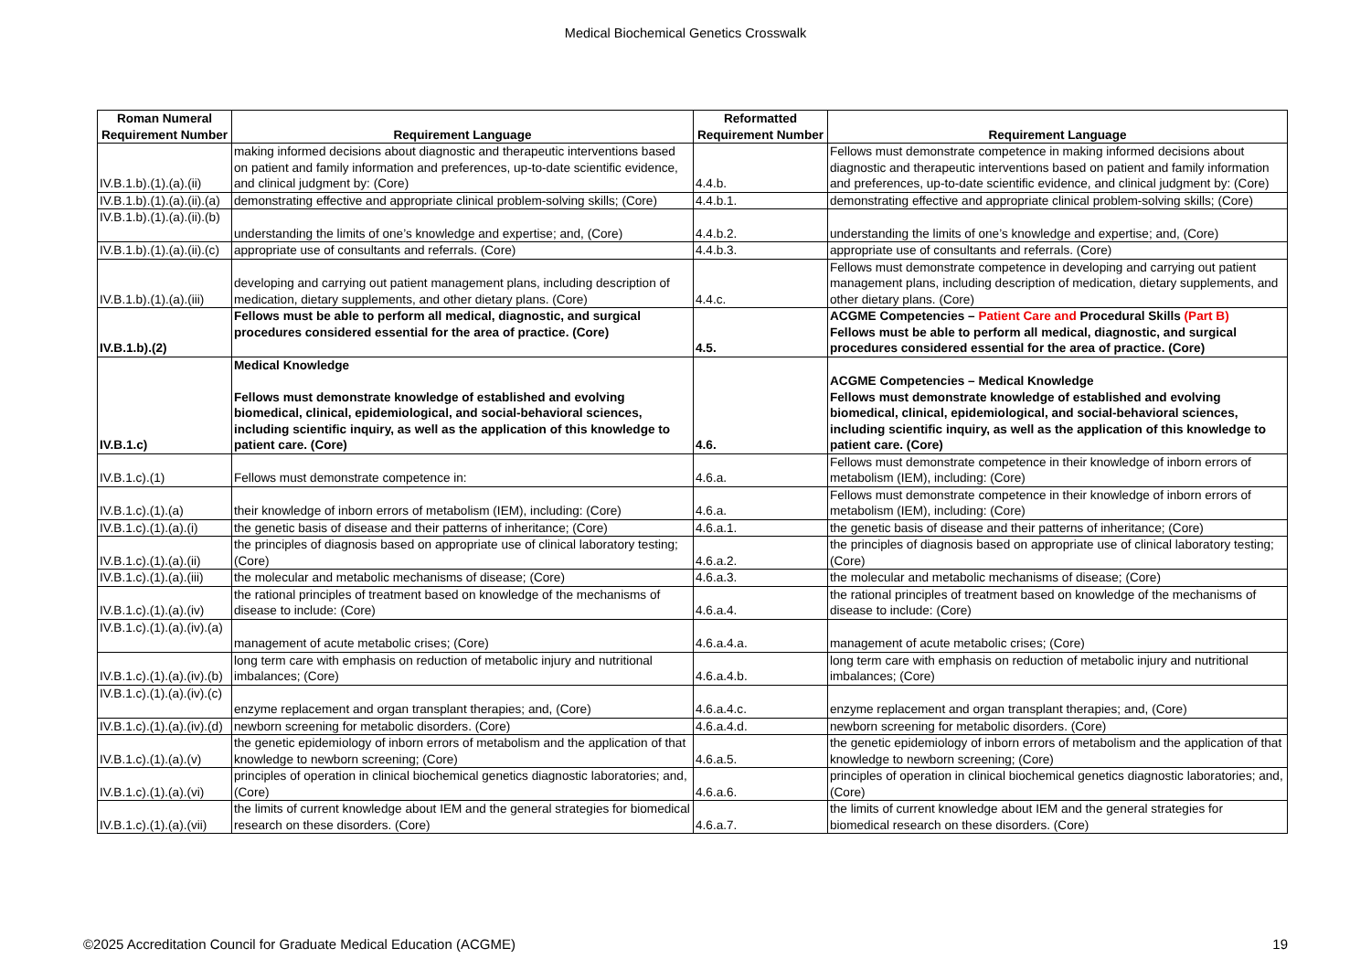Medical Biochemical Genetics Crosswalk
| Roman Numeral Requirement Number | Requirement Language | Reformatted Requirement Number | Requirement Language |
| --- | --- | --- | --- |
| IV.B.1.b).(1).(a).(ii) | making informed decisions about diagnostic and therapeutic interventions based on patient and family information and preferences, up-to-date scientific evidence, and clinical judgment by: (Core) | 4.4.b. | Fellows must demonstrate competence in making informed decisions about diagnostic and therapeutic interventions based on patient and family information and preferences, up-to-date scientific evidence, and clinical judgment by: (Core) |
| IV.B.1.b).(1).(a).(ii).(a) | demonstrating effective and appropriate clinical problem-solving skills; (Core) | 4.4.b.1. | demonstrating effective and appropriate clinical problem-solving skills; (Core) |
| IV.B.1.b).(1).(a).(ii).(b) | understanding the limits of one’s knowledge and expertise; and, (Core) | 4.4.b.2. | understanding the limits of one’s knowledge and expertise; and, (Core) |
| IV.B.1.b).(1).(a).(ii).(c) | appropriate use of consultants and referrals. (Core) | 4.4.b.3. | appropriate use of consultants and referrals. (Core) |
| IV.B.1.b).(1).(a).(iii) | developing and carrying out patient management plans, including description of medication, dietary supplements, and other dietary plans. (Core) | 4.4.c. | Fellows must demonstrate competence in developing and carrying out patient management plans, including description of medication, dietary supplements, and other dietary plans. (Core) |
| IV.B.1.b).(2) | Fellows must be able to perform all medical, diagnostic, and surgical procedures considered essential for the area of practice. (Core) | 4.5. | ACGME Competencies – Patient Care and Procedural Skills (Part B) Fellows must be able to perform all medical, diagnostic, and surgical procedures considered essential for the area of practice. (Core) |
| IV.B.1.c) | Medical Knowledge Fellows must demonstrate knowledge of established and evolving biomedical, clinical, epidemiological, and social-behavioral sciences, including scientific inquiry, as well as the application of this knowledge to patient care. (Core) | 4.6. | ACGME Competencies – Medical Knowledge Fellows must demonstrate knowledge of established and evolving biomedical, clinical, epidemiological, and social-behavioral sciences, including scientific inquiry, as well as the application of this knowledge to patient care. (Core) |
| IV.B.1.c).(1) | Fellows must demonstrate competence in: | 4.6.a. | Fellows must demonstrate competence in their knowledge of inborn errors of metabolism (IEM), including: (Core) |
| IV.B.1.c).(1).(a) | their knowledge of inborn errors of metabolism (IEM), including: (Core) | 4.6.a. | Fellows must demonstrate competence in their knowledge of inborn errors of metabolism (IEM), including: (Core) |
| IV.B.1.c).(1).(a).(i) | the genetic basis of disease and their patterns of inheritance; (Core) | 4.6.a.1. | the genetic basis of disease and their patterns of inheritance; (Core) |
| IV.B.1.c).(1).(a).(ii) | the principles of diagnosis based on appropriate use of clinical laboratory testing; (Core) | 4.6.a.2. | the principles of diagnosis based on appropriate use of clinical laboratory testing; (Core) |
| IV.B.1.c).(1).(a).(iii) | the molecular and metabolic mechanisms of disease; (Core) | 4.6.a.3. | the molecular and metabolic mechanisms of disease; (Core) |
| IV.B.1.c).(1).(a).(iv) | the rational principles of treatment based on knowledge of the mechanisms of disease to include: (Core) | 4.6.a.4. | the rational principles of treatment based on knowledge of the mechanisms of disease to include: (Core) |
| IV.B.1.c).(1).(a).(iv).(a) | management of acute metabolic crises; (Core) | 4.6.a.4.a. | management of acute metabolic crises; (Core) |
| IV.B.1.c).(1).(a).(iv).(b) | long term care with emphasis on reduction of metabolic injury and nutritional imbalances; (Core) | 4.6.a.4.b. | long term care with emphasis on reduction of metabolic injury and nutritional imbalances; (Core) |
| IV.B.1.c).(1).(a).(iv).(c) | enzyme replacement and organ transplant therapies; and, (Core) | 4.6.a.4.c. | enzyme replacement and organ transplant therapies; and, (Core) |
| IV.B.1.c).(1).(a).(iv).(d) | newborn screening for metabolic disorders. (Core) | 4.6.a.4.d. | newborn screening for metabolic disorders. (Core) |
| IV.B.1.c).(1).(a).(v) | the genetic epidemiology of inborn errors of metabolism and the application of that knowledge to newborn screening; (Core) | 4.6.a.5. | the genetic epidemiology of inborn errors of metabolism and the application of that knowledge to newborn screening; (Core) |
| IV.B.1.c).(1).(a).(vi) | principles of operation in clinical biochemical genetics diagnostic laboratories; and, (Core) | 4.6.a.6. | principles of operation in clinical biochemical genetics diagnostic laboratories; and, (Core) |
| IV.B.1.c).(1).(a).(vii) | the limits of current knowledge about IEM and the general strategies for biomedical research on these disorders. (Core) | 4.6.a.7. | the limits of current knowledge about IEM and the general strategies for biomedical research on these disorders. (Core) |
©2025 Accreditation Council for Graduate Medical Education (ACGME) 19